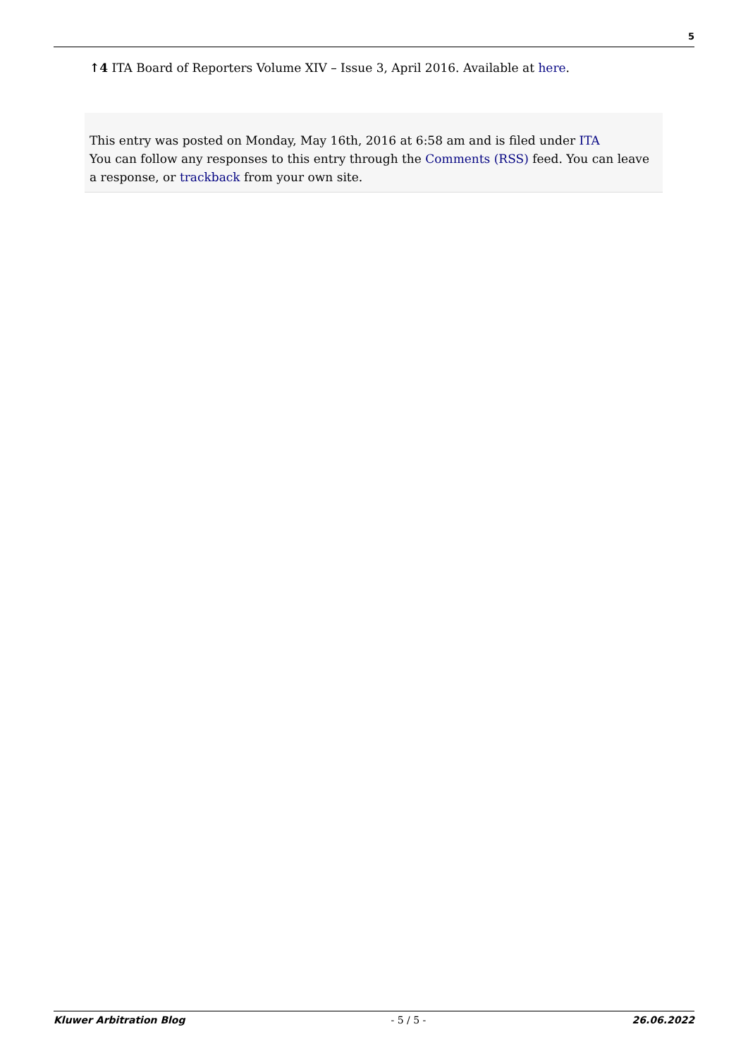5
↑4 ITA Board of Reporters Volume XIV – Issue 3, April 2016. Available at here.
This entry was posted on Monday, May 16th, 2016 at 6:58 am and is filed under ITA
You can follow any responses to this entry through the Comments (RSS) feed. You can leave a response, or trackback from your own site.
Kluwer Arbitration Blog - 5 / 5 - 26.06.2022